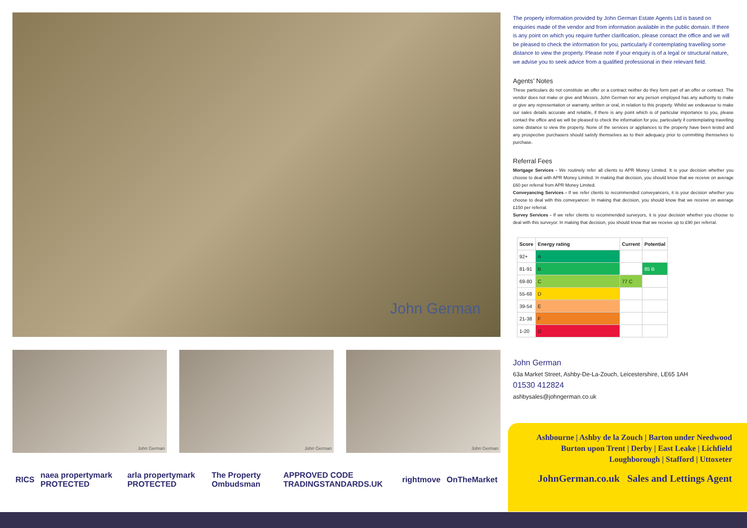John German
John German John German John German
RICS naea propertymark PROTECTED arla propertymark PROTECTED The Property Ombudsman APPROVED CODE TRADINGSTANDARDS.UK rightmove OnTheMarket
The property information provided by John German Estate Agents Ltd is based on enquiries made of the vendor and from information available in the public domain. If there is any point on which you require further clarification, please contact the office and we will be pleased to check the information for you, particularly if contemplating travelling some distance to view the property. Please note if your enquiry is of a legal or structural nature, we advise you to seek advice from a qualified professional in their relevant field.
Agents’ Notes
These particulars do not constitute an offer or a contract neither do they form part of an offer or contract. The vendor does not make or give and Messrs. John German nor any person employed has any authority to make or give any representation or warranty, written or oral, in relation to this property. Whilst we endeavour to make our sales details accurate and reliable, if there is any point which is of particular importance to you, please contact the office and we will be pleased to check the information for you, particularly if contemplating travelling some distance to view the property. None of the services or appliances to the property have been tested and any prospective purchasers should satisfy themselves as to their adequacy prior to committing themselves to purchase.
Referral Fees
Mortgage Services - We routinely refer all clients to APR Money Limited. It is your decision whether you choose to deal with APR Money Limited. In making that decision, you should know that we receive on average £60 per referral from APR Money Limited.
Conveyancing Services - If we refer clients to recommended conveyancers, it is your decision whether you choose to deal with this conveyancer. In making that decision, you should know that we receive on average £150 per referral.
Survey Services - If we refer clients to recommended surveyors, it is your decision whether you choose to deal with this surveyor. In making that decision, you should know that we receive up to £90 per referral.
| Score | Energy rating | Current | Potential |
| --- | --- | --- | --- |
| 92+ | A | | |
| 81-91 | B | | 85 B |
| 69-80 | C | 77 C | |
| 55-68 | D | | |
| 39-54 | E | | |
| 21-38 | F | | |
| 1-20 | G | | |
John German
63a Market Street, Ashby-De-La-Zouch, Leicestershire, LE65 1AH
01530 412824
ashbysales@johngerman.co.uk
Ashbourne | Ashby de la Zouch | Barton under Needwood
Burton upon Trent | Derby | East Leake | Lichfield
Loughborough | Stafford | Uttoxeter
JohnGerman.co.uk Sales and Lettings Agent